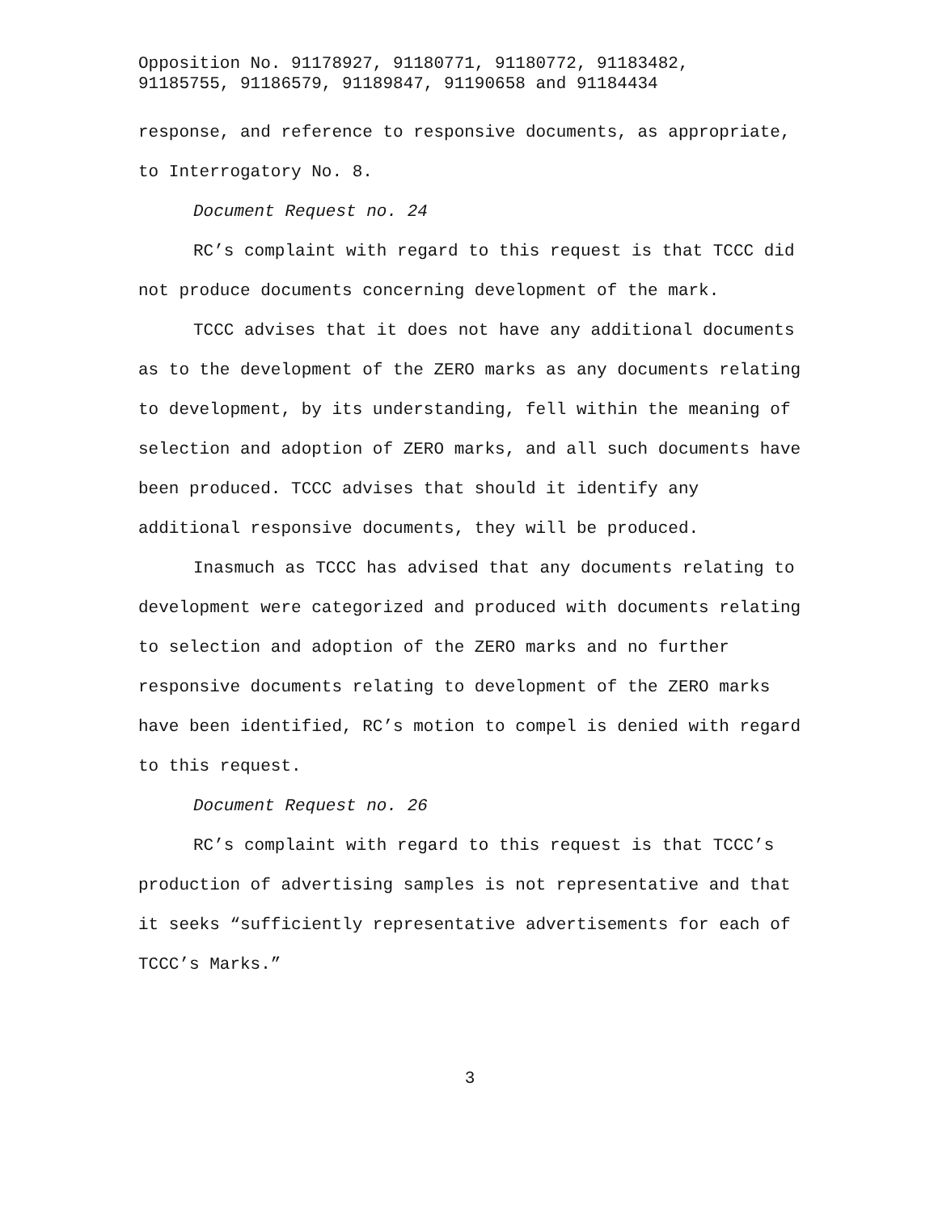Opposition No. 91178927, 91180771, 91180772, 91183482,
91185755, 91186579, 91189847, 91190658 and 91184434
response, and reference to responsive documents, as appropriate, to Interrogatory No. 8.
Document Request no. 24
RC’s complaint with regard to this request is that TCCC did not produce documents concerning development of the mark.
TCCC advises that it does not have any additional documents as to the development of the ZERO marks as any documents relating to development, by its understanding, fell within the meaning of selection and adoption of ZERO marks, and all such documents have been produced. TCCC advises that should it identify any additional responsive documents, they will be produced.
Inasmuch as TCCC has advised that any documents relating to development were categorized and produced with documents relating to selection and adoption of the ZERO marks and no further responsive documents relating to development of the ZERO marks have been identified, RC’s motion to compel is denied with regard to this request.
Document Request no. 26
RC’s complaint with regard to this request is that TCCC’s production of advertising samples is not representative and that it seeks “sufficiently representative advertisements for each of TCCC’s Marks.”
3